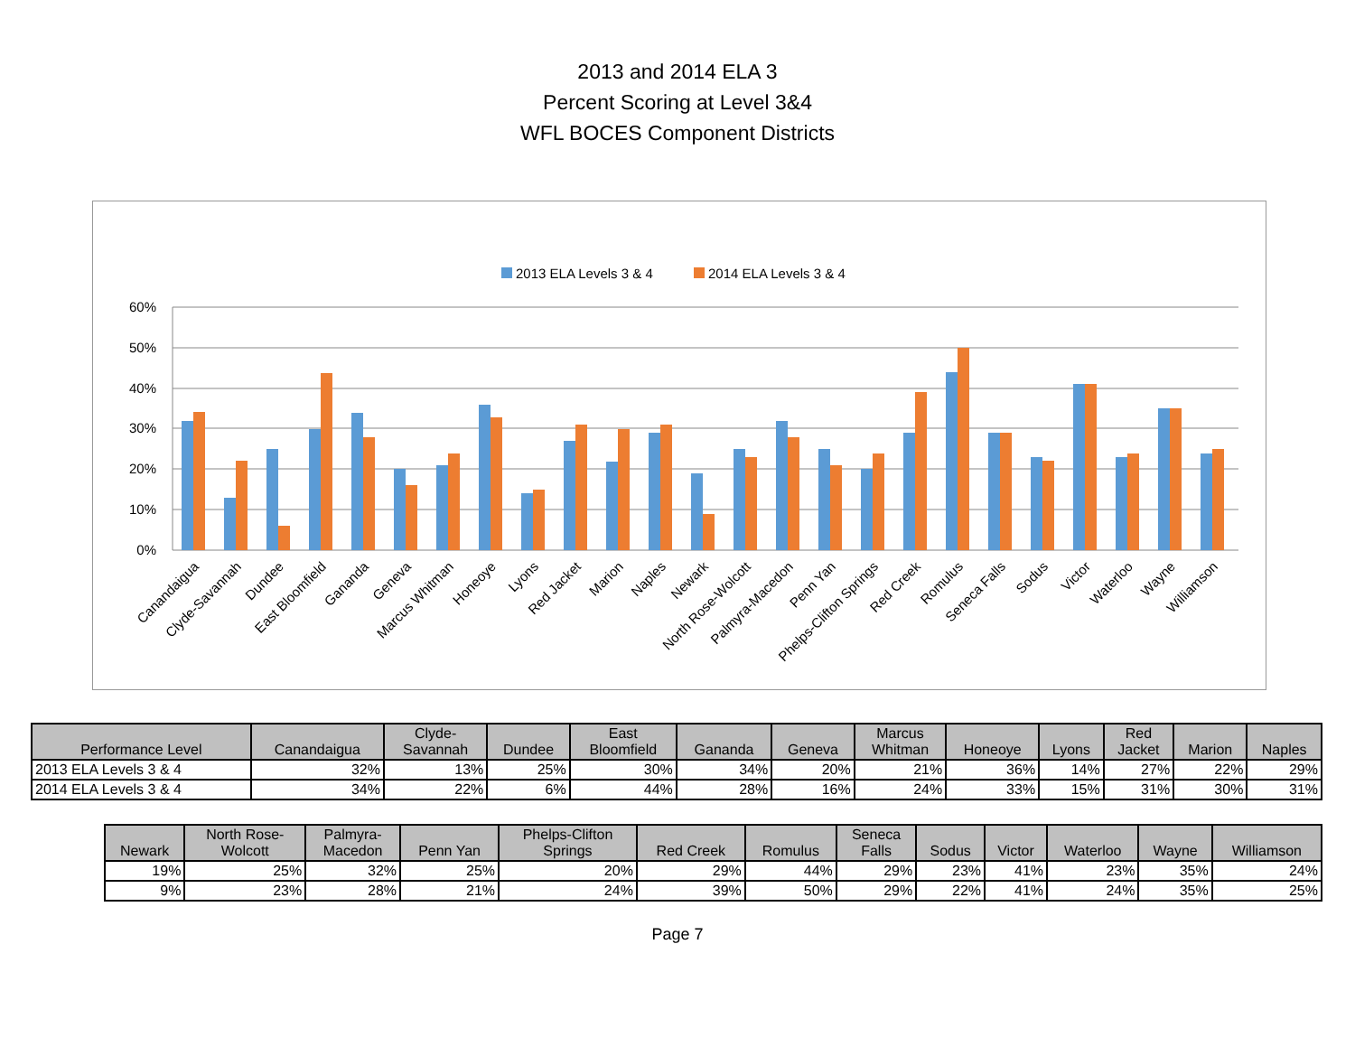2013 and 2014 ELA 3
Percent Scoring at Level 3&4
WFL BOCES Component Districts
2013 ELA Levels 3 & 4
2014 ELA Levels 3 & 4
60%
50%
40%
30%
20%
10%
0%
Canandaigua
Clyde-Savannah
Dundee
East Bloomfield
Gananda
Geneva
Marcus Whitman
Honeoye
Lyons
Red Jacket
Marion
Naples
Newark
North Rose-Wolcott
Palmyra-Macedon
Penn Yan
Phelps-Clifton Springs
Red Creek
Romulus
Seneca Falls
Sodus
Victor
Waterloo
Wayne
Williamson
| Performance Level | Canandaigua | Clyde- Savannah | Dundee | East Bloomfield | Gananda | Geneva | Marcus Whitman | Honeoye | Lyons | Red Jacket | Marion | Naples |
| --- | --- | --- | --- | --- | --- | --- | --- | --- | --- | --- | --- | --- |
| 2013 ELA Levels 3 & 4 | 32% | 13% | 25% | 30% | 34% | 20% | 21% | 36% | 14% | 27% | 22% | 29% |
| 2014 ELA Levels 3 & 4 | 34% | 22% | 6% | 44% | 28% | 16% | 24% | 33% | 15% | 31% | 30% | 31% |
| Newark | North Rose- Wolcott | Palmyra- Macedon | Penn Yan | Phelps-Clifton Springs | Red Creek | Romulus | Seneca Falls | Sodus | Victor | Waterloo | Wayne | Williamson |
| --- | --- | --- | --- | --- | --- | --- | --- | --- | --- | --- | --- | --- |
| 19% | 25% | 32% | 25% | 20% | 29% | 44% | 29% | 23% | 41% | 23% | 35% | 24% |
| 9% | 23% | 28% | 21% | 24% | 39% | 50% | 29% | 22% | 41% | 24% | 35% | 25% |
Page 7